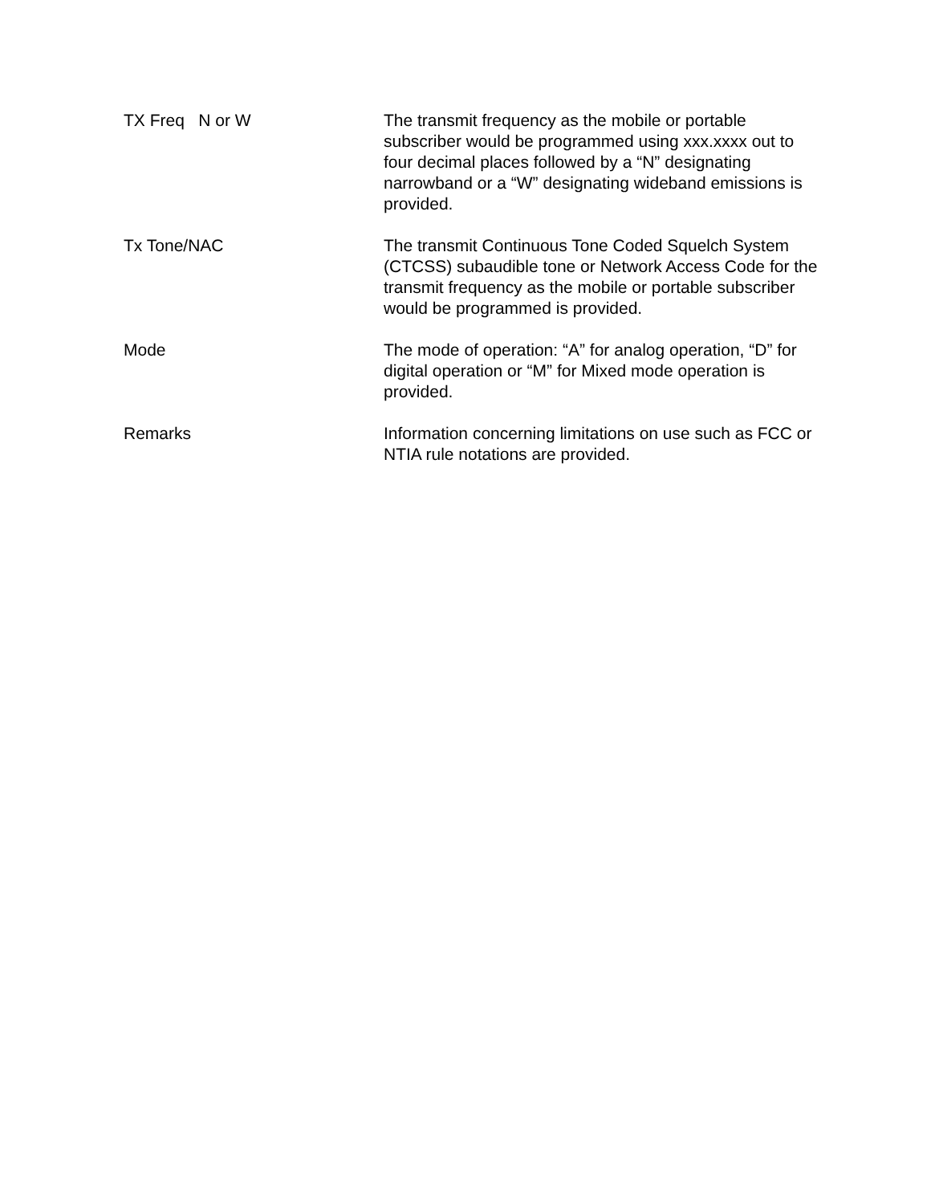TX Freq N or W
The transmit frequency as the mobile or portable subscriber would be programmed using xxx.xxxx out to four decimal places followed by a “N” designating narrowband or a “W” designating wideband emissions is provided.
Tx Tone/NAC
The transmit Continuous Tone Coded Squelch System (CTCSS) subaudible tone or Network Access Code for the transmit frequency as the mobile or portable subscriber would be programmed is provided.
Mode
The mode of operation: “A” for analog operation, “D” for digital operation or “M” for Mixed mode operation is provided.
Remarks
Information concerning limitations on use such as FCC or NTIA rule notations are provided.